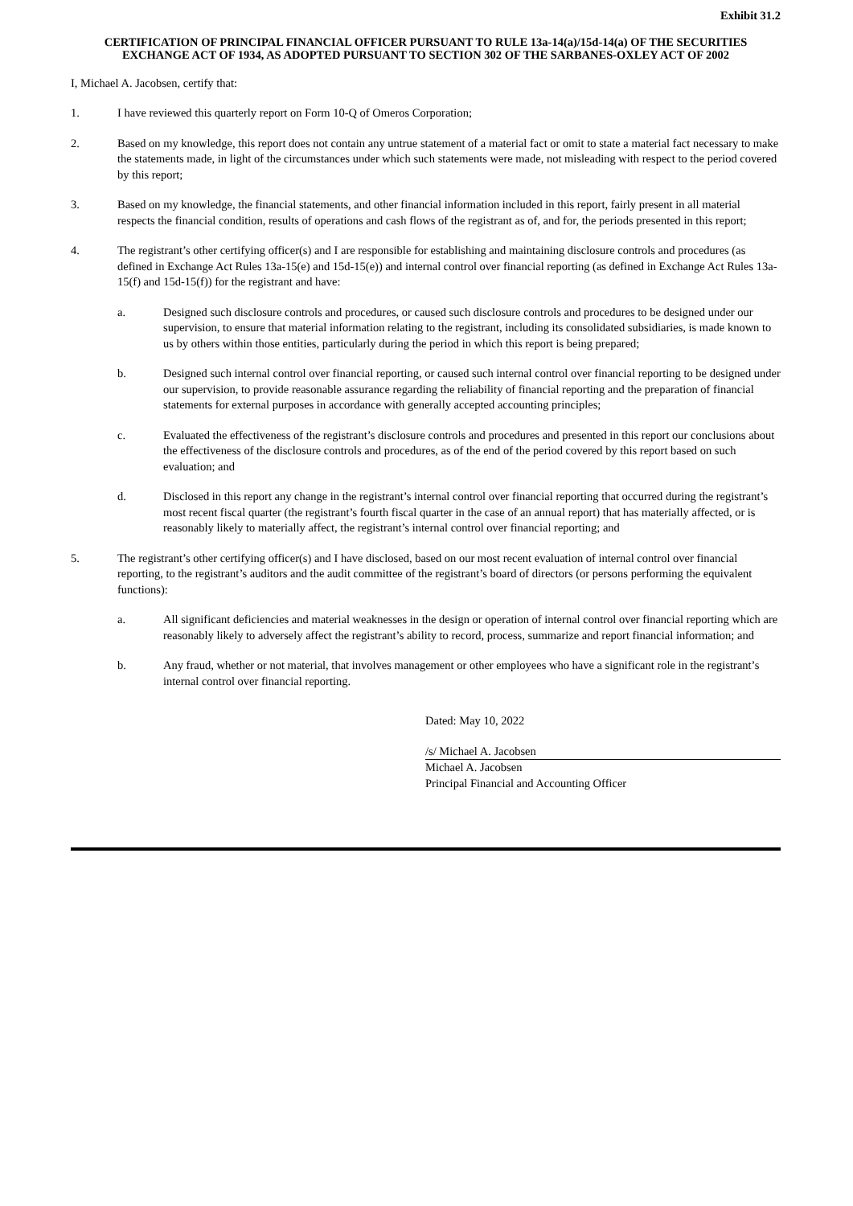Exhibit 31.2
CERTIFICATION OF PRINCIPAL FINANCIAL OFFICER PURSUANT TO RULE 13a-14(a)/15d-14(a) OF THE SECURITIES EXCHANGE ACT OF 1934, AS ADOPTED PURSUANT TO SECTION 302 OF THE SARBANES-OXLEY ACT OF 2002
I, Michael A. Jacobsen, certify that:
1. I have reviewed this quarterly report on Form 10-Q of Omeros Corporation;
2. Based on my knowledge, this report does not contain any untrue statement of a material fact or omit to state a material fact necessary to make the statements made, in light of the circumstances under which such statements were made, not misleading with respect to the period covered by this report;
3. Based on my knowledge, the financial statements, and other financial information included in this report, fairly present in all material respects the financial condition, results of operations and cash flows of the registrant as of, and for, the periods presented in this report;
4. The registrant’s other certifying officer(s) and I are responsible for establishing and maintaining disclosure controls and procedures (as defined in Exchange Act Rules 13a-15(e) and 15d-15(e)) and internal control over financial reporting (as defined in Exchange Act Rules 13a-15(f) and 15d-15(f)) for the registrant and have:
a. Designed such disclosure controls and procedures, or caused such disclosure controls and procedures to be designed under our supervision, to ensure that material information relating to the registrant, including its consolidated subsidiaries, is made known to us by others within those entities, particularly during the period in which this report is being prepared;
b. Designed such internal control over financial reporting, or caused such internal control over financial reporting to be designed under our supervision, to provide reasonable assurance regarding the reliability of financial reporting and the preparation of financial statements for external purposes in accordance with generally accepted accounting principles;
c. Evaluated the effectiveness of the registrant’s disclosure controls and procedures and presented in this report our conclusions about the effectiveness of the disclosure controls and procedures, as of the end of the period covered by this report based on such evaluation; and
d. Disclosed in this report any change in the registrant’s internal control over financial reporting that occurred during the registrant’s most recent fiscal quarter (the registrant’s fourth fiscal quarter in the case of an annual report) that has materially affected, or is reasonably likely to materially affect, the registrant’s internal control over financial reporting; and
5. The registrant’s other certifying officer(s) and I have disclosed, based on our most recent evaluation of internal control over financial reporting, to the registrant’s auditors and the audit committee of the registrant’s board of directors (or persons performing the equivalent functions):
a. All significant deficiencies and material weaknesses in the design or operation of internal control over financial reporting which are reasonably likely to adversely affect the registrant’s ability to record, process, summarize and report financial information; and
b. Any fraud, whether or not material, that involves management or other employees who have a significant role in the registrant’s internal control over financial reporting.
Dated: May 10, 2022
/s/ Michael A. Jacobsen
Michael A. Jacobsen
Principal Financial and Accounting Officer